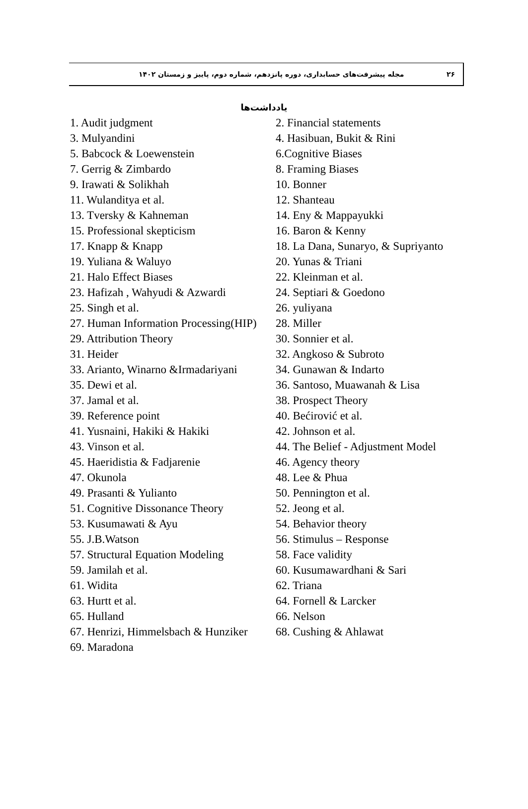۲۶ مجله پیشرفت‌های حسابداری، دوره پانزدهم، شماره دوم، پاییز و زمستان ۱۴۰۲
یادداشت‌ها
| 1. Audit judgment | 2. Financial statements |
| 3. Mulyandini | 4. Hasibuan, Bukit & Rini |
| 5. Babcock & Loewenstein | 6.Cognitive Biases |
| 7. Gerrig & Zimbardo | 8. Framing Biases |
| 9. Irawati & Solikhah | 10. Bonner |
| 11. Wulanditya et al. | 12. Shanteau |
| 13. Tversky & Kahneman | 14. Eny & Mappayukki |
| 15. Professional skepticism | 16. Baron & Kenny |
| 17. Knapp & Knapp | 18. La Dana, Sunaryo, & Supriyanto |
| 19. Yuliana & Waluyo | 20. Yunas & Triani |
| 21. Halo Effect Biases | 22. Kleinman et al. |
| 23. Hafizah , Wahyudi & Azwardi | 24. Septiari & Goedono |
| 25. Singh et al. | 26. yuliyana |
| 27. Human Information Processing(HIP) | 28. Miller |
| 29. Attribution Theory | 30. Sonnier et al. |
| 31. Heider | 32. Angkoso & Subroto |
| 33. Arianto, Winarno &Irmadariyani | 34. Gunawan & Indarto |
| 35. Dewi et al. | 36. Santoso, Muawanah & Lisa |
| 37. Jamal et al. | 38. Prospect Theory |
| 39. Reference point | 40. Bećirović et al. |
| 41. Yusnaini, Hakiki & Hakiki | 42. Johnson et al. |
| 43. Vinson et al. | 44. The Belief - Adjustment Model |
| 45. Haeridistia & Fadjarenie | 46. Agency theory |
| 47. Okunola | 48. Lee & Phua |
| 49. Prasanti & Yulianto | 50. Pennington et al. |
| 51. Cognitive Dissonance Theory | 52. Jeong et al. |
| 53. Kusumawati & Ayu | 54. Behavior theory |
| 55. J.B.Watson | 56. Stimulus – Response |
| 57. Structural Equation Modeling | 58. Face validity |
| 59. Jamilah et al. | 60. Kusumawardhani & Sari |
| 61. Widita | 62. Triana |
| 63. Hurtt et al. | 64. Fornell & Larcker |
| 65. Hulland | 66. Nelson |
| 67. Henrizi, Himmelsbach & Hunziker | 68. Cushing & Ahlawat |
| 69. Maradona | |